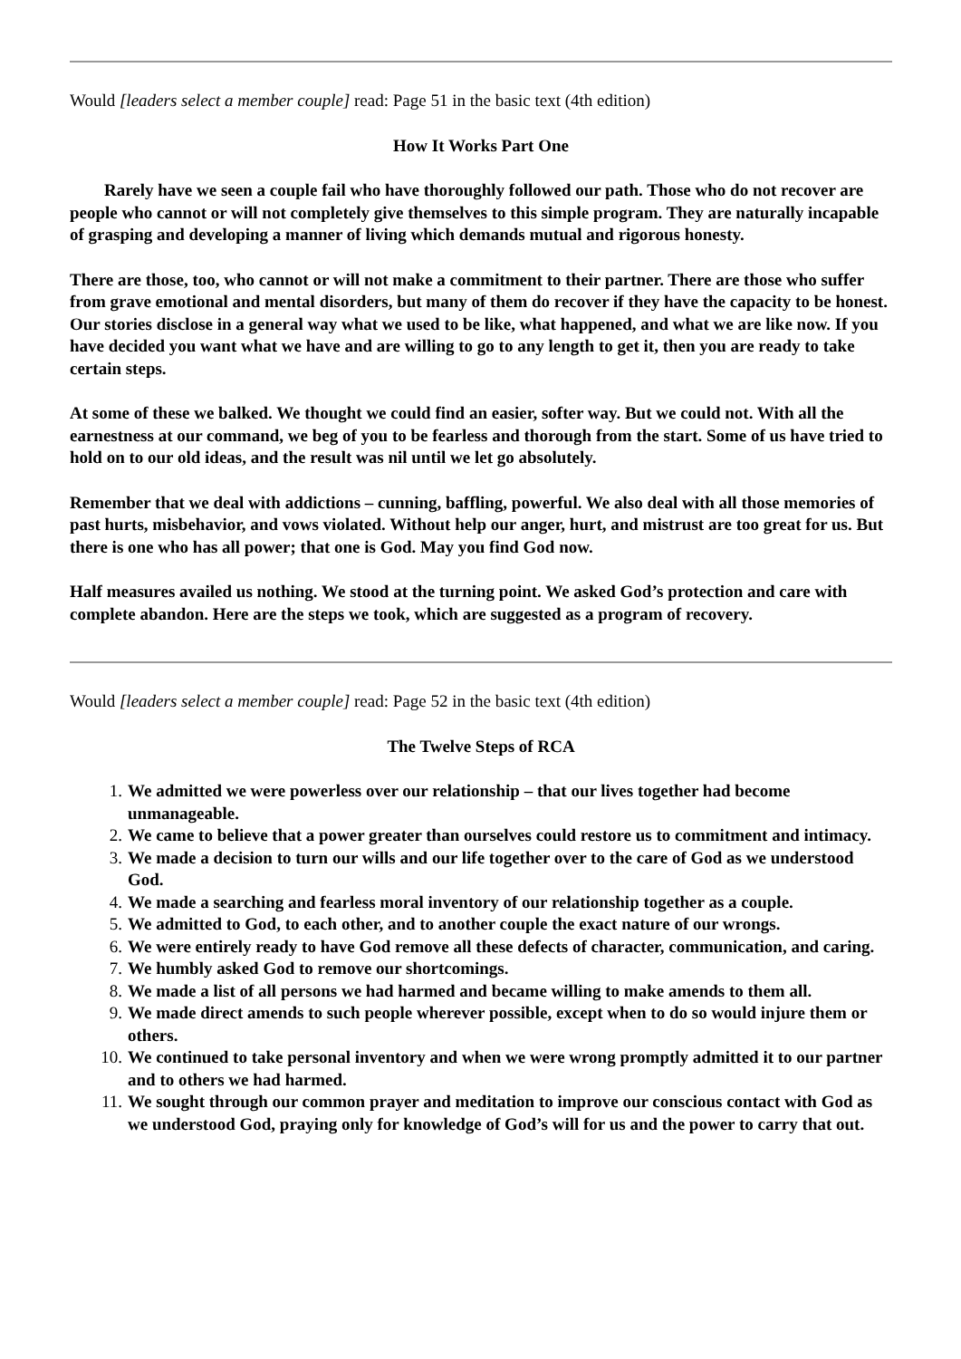Would [leaders select a member couple] read: Page 51 in the basic text (4th edition)
How It Works Part One
Rarely have we seen a couple fail who have thoroughly followed our path. Those who do not recover are people who cannot or will not completely give themselves to this simple program. They are naturally incapable of grasping and developing a manner of living which demands mutual and rigorous honesty.
There are those, too, who cannot or will not make a commitment to their partner. There are those who suffer from grave emotional and mental disorders, but many of them do recover if they have the capacity to be honest. Our stories disclose in a general way what we used to be like, what happened, and what we are like now. If you have decided you want what we have and are willing to go to any length to get it, then you are ready to take certain steps.
At some of these we balked. We thought we could find an easier, softer way. But we could not. With all the earnestness at our command, we beg of you to be fearless and thorough from the start. Some of us have tried to hold on to our old ideas, and the result was nil until we let go absolutely.
Remember that we deal with addictions – cunning, baffling, powerful. We also deal with all those memories of past hurts, misbehavior, and vows violated. Without help our anger, hurt, and mistrust are too great for us. But there is one who has all power; that one is God. May you find God now.
Half measures availed us nothing. We stood at the turning point. We asked God’s protection and care with complete abandon. Here are the steps we took, which are suggested as a program of recovery.
Would [leaders select a member couple] read: Page 52 in the basic text (4th edition)
The Twelve Steps of RCA
1. We admitted we were powerless over our relationship – that our lives together had become unmanageable.
2. We came to believe that a power greater than ourselves could restore us to commitment and intimacy.
3. We made a decision to turn our wills and our life together over to the care of God as we understood God.
4. We made a searching and fearless moral inventory of our relationship together as a couple.
5. We admitted to God, to each other, and to another couple the exact nature of our wrongs.
6. We were entirely ready to have God remove all these defects of character, communication, and caring.
7. We humbly asked God to remove our shortcomings.
8. We made a list of all persons we had harmed and became willing to make amends to them all.
9. We made direct amends to such people wherever possible, except when to do so would injure them or others.
10. We continued to take personal inventory and when we were wrong promptly admitted it to our partner and to others we had harmed.
11. We sought through our common prayer and meditation to improve our conscious contact with God as we understood God, praying only for knowledge of God’s will for us and the power to carry that out.